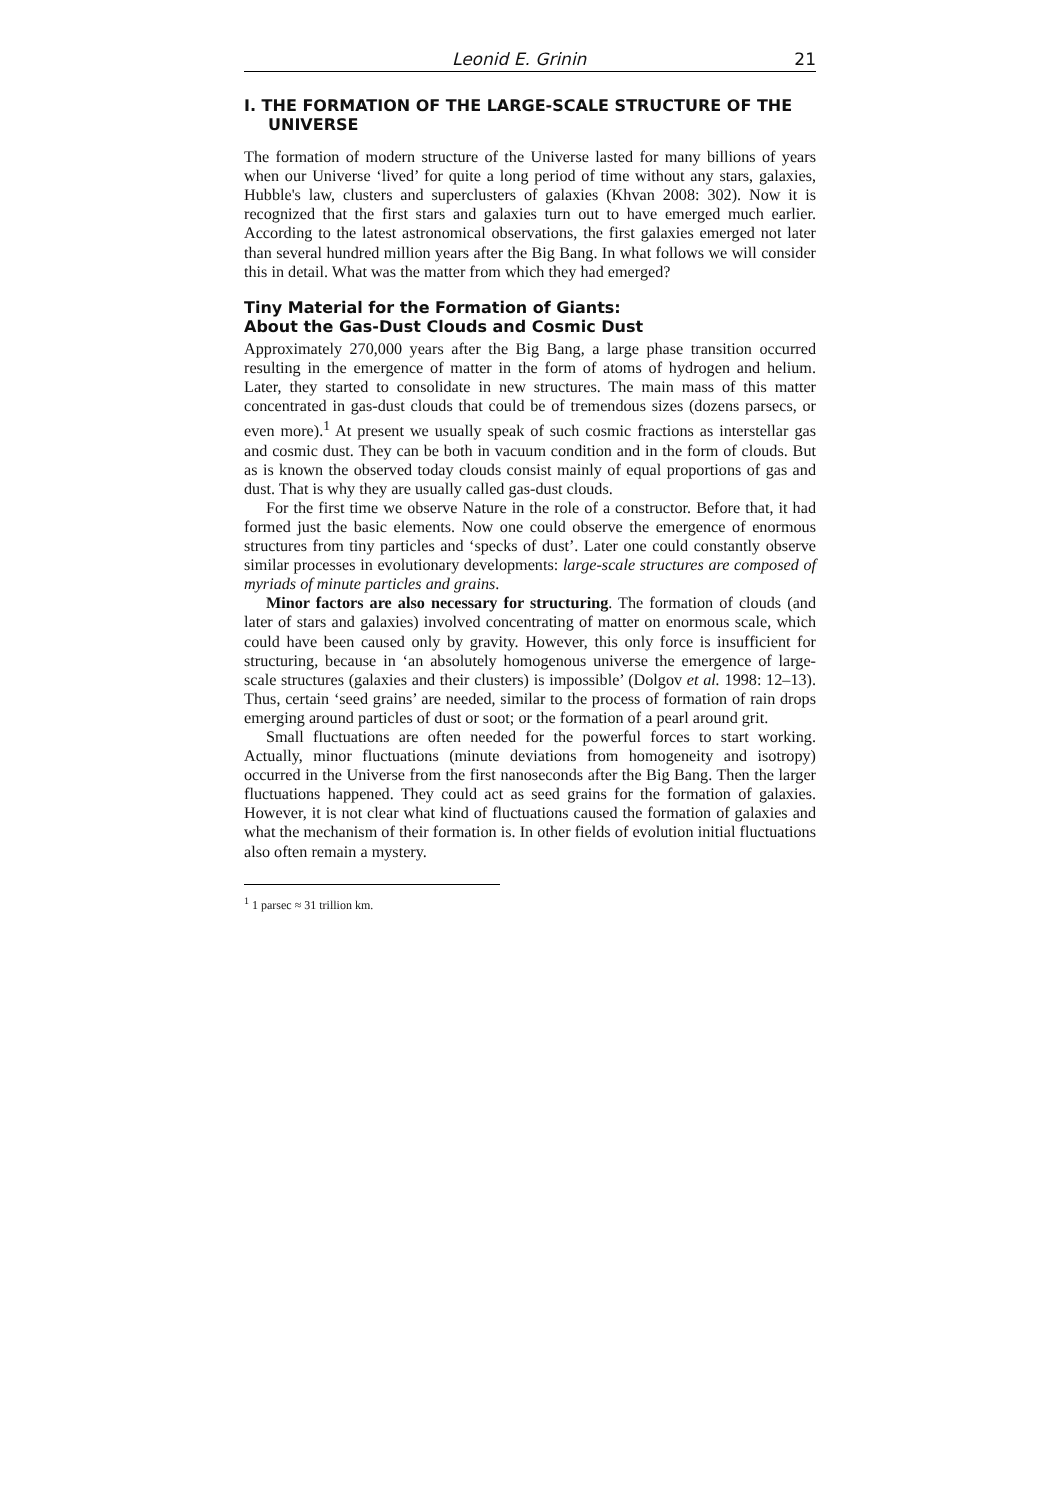Leonid E. Grinin 21
I. THE FORMATION OF THE LARGE-SCALE STRUCTURE OF THE UNIVERSE
The formation of modern structure of the Universe lasted for many billions of years when our Universe ‘lived’ for quite a long period of time without any stars, galaxies, Hubble's law, clusters and superclusters of galaxies (Khvan 2008: 302). Now it is recognized that the first stars and galaxies turn out to have emerged much earlier. According to the latest astronomical observations, the first galaxies emerged not later than several hundred million years after the Big Bang. In what follows we will consider this in detail. What was the matter from which they had emerged?
Tiny Material for the Formation of Giants:
About the Gas-Dust Clouds and Cosmic Dust
Approximately 270,000 years after the Big Bang, a large phase transition occurred resulting in the emergence of matter in the form of atoms of hydrogen and helium. Later, they started to consolidate in new structures. The main mass of this matter concentrated in gas-dust clouds that could be of tremendous sizes (dozens parsecs, or even more).<sup>1</sup> At present we usually speak of such cosmic fractions as interstellar gas and cosmic dust. They can be both in vacuum condition and in the form of clouds. But as is known the observed today clouds consist mainly of equal proportions of gas and dust. That is why they are usually called gas-dust clouds.
For the first time we observe Nature in the role of a constructor. Before that, it had formed just the basic elements. Now one could observe the emergence of enormous structures from tiny particles and ‘specks of dust’. Later one could constantly observe similar processes in evolutionary developments: large-scale structures are composed of myriads of minute particles and grains.
Minor factors are also necessary for structuring. The formation of clouds (and later of stars and galaxies) involved concentrating of matter on enormous scale, which could have been caused only by gravity. However, this only force is insufficient for structuring, because in ‘an absolutely homogenous universe the emergence of large-scale structures (galaxies and their clusters) is impossible’ (Dolgov et al. 1998: 12–13). Thus, certain ‘seed grains’ are needed, similar to the process of formation of rain drops emerging around particles of dust or soot; or the formation of a pearl around grit.
Small fluctuations are often needed for the powerful forces to start working. Actually, minor fluctuations (minute deviations from homogeneity and isotropy) occurred in the Universe from the first nanoseconds after the Big Bang. Then the larger fluctuations happened. They could act as seed grains for the formation of galaxies. However, it is not clear what kind of fluctuations caused the formation of galaxies and what the mechanism of their formation is. In other fields of evolution initial fluctuations also often remain a mystery.
<sup>1</sup> 1 parsec ≈ 31 trillion km.